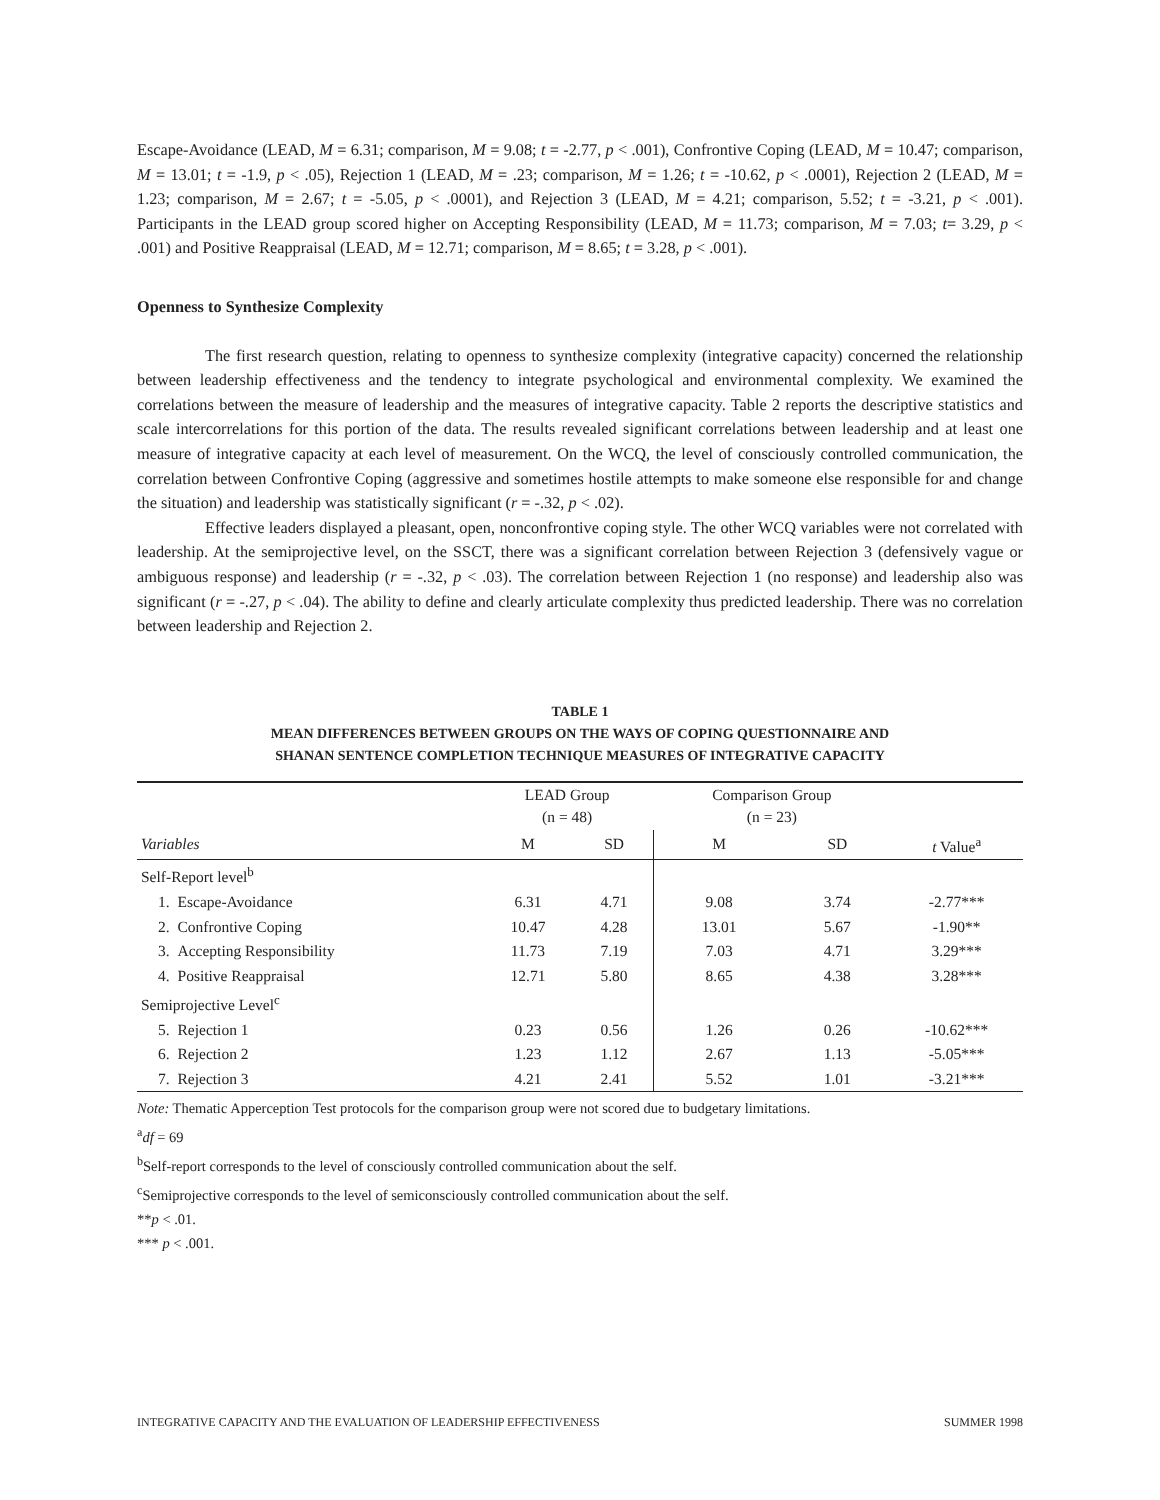Escape-Avoidance (LEAD, M = 6.31; comparison, M = 9.08; t = -2.77, p < .001), Confrontive Coping (LEAD, M = 10.47; comparison, M = 13.01; t = -1.9, p < .05), Rejection 1 (LEAD, M = .23; comparison, M = 1.26; t = -10.62, p < .0001), Rejection 2 (LEAD, M = 1.23; comparison, M = 2.67; t = -5.05, p < .0001), and Rejection 3 (LEAD, M = 4.21; comparison, 5.52; t = -3.21, p < .001). Participants in the LEAD group scored higher on Accepting Responsibility (LEAD, M = 11.73; comparison, M = 7.03; t= 3.29, p < .001) and Positive Reappraisal (LEAD, M = 12.71; comparison, M = 8.65; t = 3.28, p < .001).
Openness to Synthesize Complexity
The first research question, relating to openness to synthesize complexity (integrative capacity) concerned the relationship between leadership effectiveness and the tendency to integrate psychological and environmental complexity. We examined the correlations between the measure of leadership and the measures of integrative capacity. Table 2 reports the descriptive statistics and scale intercorrelations for this portion of the data. The results revealed significant correlations between leadership and at least one measure of integrative capacity at each level of measurement. On the WCQ, the level of consciously controlled communication, the correlation between Confrontive Coping (aggressive and sometimes hostile attempts to make someone else responsible for and change the situation) and leadership was statistically significant (r = -.32, p < .02).
Effective leaders displayed a pleasant, open, nonconfrontive coping style. The other WCQ variables were not correlated with leadership. At the semiprojective level, on the SSCT, there was a significant correlation between Rejection 3 (defensively vague or ambiguous response) and leadership (r = -.32, p < .03). The correlation between Rejection 1 (no response) and leadership also was significant (r = -.27, p < .04). The ability to define and clearly articulate complexity thus predicted leadership. There was no correlation between leadership and Rejection 2.
TABLE 1
MEAN DIFFERENCES BETWEEN GROUPS ON THE WAYS OF COPING QUESTIONNAIRE AND
SHANAN SENTENCE COMPLETION TECHNIQUE MEASURES OF INTEGRATIVE CAPACITY
| | | LEAD Group (n = 48) | | Comparison Group (n = 23) | | |
| --- | --- | --- | --- | --- | --- | --- |
| Variables | | M | SD | M | SD | t Value<sup>a</sup> |
| Self-Report level<sup>b</sup> | | | | | | |
| 1. | Escape-Avoidance | 6.31 | 4.71 | 9.08 | 3.74 | -2.77*** |
| 2. | Confrontive Coping | 10.47 | 4.28 | 13.01 | 5.67 | -1.90** |
| 3. | Accepting Responsibility | 11.73 | 7.19 | 7.03 | 4.71 | 3.29*** |
| 4. | Positive Reappraisal | 12.71 | 5.80 | 8.65 | 4.38 | 3.28*** |
| Semiprojective Level<sup>c</sup> | | | | | | |
| 5. | Rejection 1 | 0.23 | 0.56 | 1.26 | 0.26 | -10.62*** |
| 6. | Rejection 2 | 1.23 | 1.12 | 2.67 | 1.13 | -5.05*** |
| 7. | Rejection 3 | 4.21 | 2.41 | 5.52 | 1.01 | -3.21*** |
Note: Thematic Apperception Test protocols for the comparison group were not scored due to budgetary limitations.
<sup>a</sup> df = 69
<sup>b</sup> Self-report corresponds to the level of consciously controlled communication about the self.
<sup>c</sup> Semiprojective corresponds to the level of semiconsciously controlled communication about the self.
**p < .01.
*** p < .001.
INTEGRATIVE CAPACITY AND THE EVALUATION OF LEADERSHIP EFFECTIVENESS SUMMER 1998